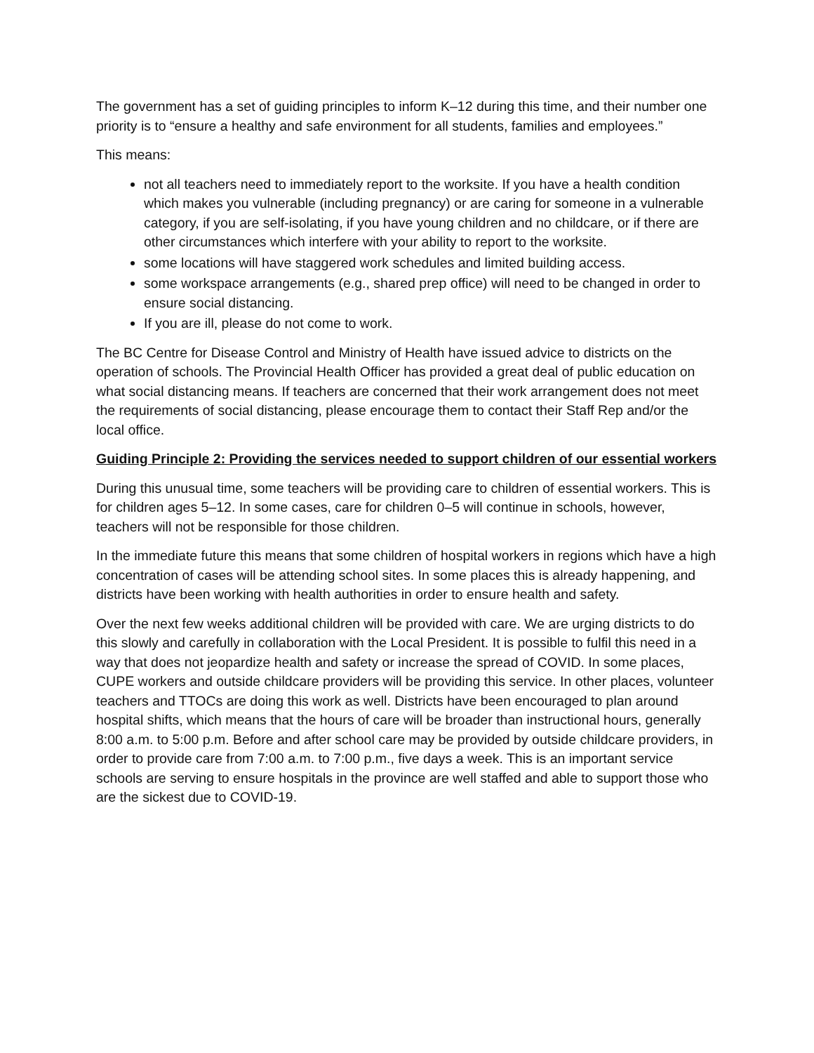The government has a set of guiding principles to inform K–12 during this time, and their number one priority is to “ensure a healthy and safe environment for all students, families and employees.”
This means:
not all teachers need to immediately report to the worksite. If you have a health condition which makes you vulnerable (including pregnancy) or are caring for someone in a vulnerable category, if you are self-isolating, if you have young children and no childcare, or if there are other circumstances which interfere with your ability to report to the worksite.
some locations will have staggered work schedules and limited building access.
some workspace arrangements (e.g., shared prep office) will need to be changed in order to ensure social distancing.
If you are ill, please do not come to work.
The BC Centre for Disease Control and Ministry of Health have issued advice to districts on the operation of schools. The Provincial Health Officer has provided a great deal of public education on what social distancing means. If teachers are concerned that their work arrangement does not meet the requirements of social distancing, please encourage them to contact their Staff Rep and/or the local office.
Guiding Principle 2: Providing the services needed to support children of our essential workers
During this unusual time, some teachers will be providing care to children of essential workers. This is for children ages 5–12. In some cases, care for children 0–5 will continue in schools, however, teachers will not be responsible for those children.
In the immediate future this means that some children of hospital workers in regions which have a high concentration of cases will be attending school sites. In some places this is already happening, and districts have been working with health authorities in order to ensure health and safety.
Over the next few weeks additional children will be provided with care. We are urging districts to do this slowly and carefully in collaboration with the Local President. It is possible to fulfil this need in a way that does not jeopardize health and safety or increase the spread of COVID. In some places, CUPE workers and outside childcare providers will be providing this service. In other places, volunteer teachers and TTOCs are doing this work as well. Districts have been encouraged to plan around hospital shifts, which means that the hours of care will be broader than instructional hours, generally 8:00 a.m. to 5:00 p.m. Before and after school care may be provided by outside childcare providers, in order to provide care from 7:00 a.m. to 7:00 p.m., five days a week. This is an important service schools are serving to ensure hospitals in the province are well staffed and able to support those who are the sickest due to COVID-19.